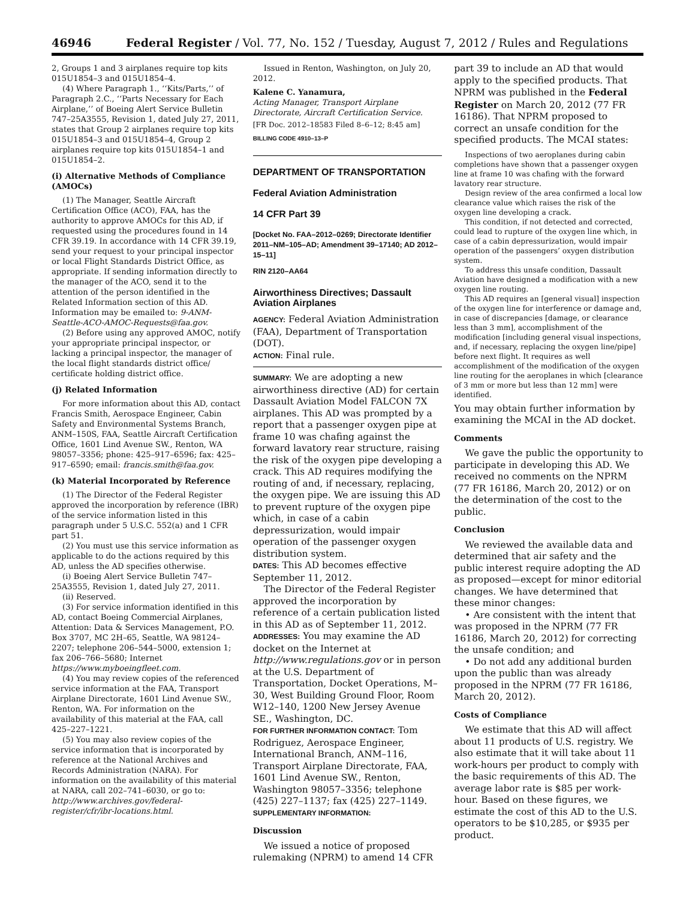46946 Federal Register / Vol. 77, No. 152 / Tuesday, August 7, 2012 / Rules and Regulations
2, Groups 1 and 3 airplanes require top kits 015U1854–3 and 015U1854–4.
(4) Where Paragraph 1., ‘‘Kits/Parts,’’ of Paragraph 2.C., ‘‘Parts Necessary for Each Airplane,’’ of Boeing Alert Service Bulletin 747–25A3555, Revision 1, dated July 27, 2011, states that Group 2 airplanes require top kits 015U1854–3 and 015U1854–4, Group 2 airplanes require top kits 015U1854–1 and 015U1854–2.
(i) Alternative Methods of Compliance (AMOCs)
(1) The Manager, Seattle Aircraft Certification Office (ACO), FAA, has the authority to approve AMOCs for this AD, if requested using the procedures found in 14 CFR 39.19. In accordance with 14 CFR 39.19, send your request to your principal inspector or local Flight Standards District Office, as appropriate. If sending information directly to the manager of the ACO, send it to the attention of the person identified in the Related Information section of this AD. Information may be emailed to: 9-ANM-Seattle-ACO-AMOC-Requests@faa.gov.
(2) Before using any approved AMOC, notify your appropriate principal inspector, or lacking a principal inspector, the manager of the local flight standards district office/ certificate holding district office.
(j) Related Information
For more information about this AD, contact Francis Smith, Aerospace Engineer, Cabin Safety and Environmental Systems Branch, ANM–150S, FAA, Seattle Aircraft Certification Office, 1601 Lind Avenue SW., Renton, WA 98057–3356; phone: 425–917–6596; fax: 425–917–6590; email: francis.smith@faa.gov.
(k) Material Incorporated by Reference
(1) The Director of the Federal Register approved the incorporation by reference (IBR) of the service information listed in this paragraph under 5 U.S.C. 552(a) and 1 CFR part 51.
(2) You must use this service information as applicable to do the actions required by this AD, unless the AD specifies otherwise.
(i) Boeing Alert Service Bulletin 747–25A3555, Revision 1, dated July 27, 2011.
(ii) Reserved.
(3) For service information identified in this AD, contact Boeing Commercial Airplanes, Attention: Data & Services Management, P.O. Box 3707, MC 2H–65, Seattle, WA 98124–2207; telephone 206–544–5000, extension 1; fax 206–766–5680; Internet https://www.myboeingfleet.com.
(4) You may review copies of the referenced service information at the FAA, Transport Airplane Directorate, 1601 Lind Avenue SW., Renton, WA. For information on the availability of this material at the FAA, call 425–227–1221.
(5) You may also review copies of the service information that is incorporated by reference at the National Archives and Records Administration (NARA). For information on the availability of this material at NARA, call 202–741–6030, or go to: http://www.archives.gov/federal-register/cfr/ibr-locations.html.
Issued in Renton, Washington, on July 20, 2012.
Kalene C. Yanamura,
Acting Manager, Transport Airplane Directorate, Aircraft Certification Service.
[FR Doc. 2012–18583 Filed 8–6–12; 8:45 am]
BILLING CODE 4910–13–P
DEPARTMENT OF TRANSPORTATION
Federal Aviation Administration
14 CFR Part 39
[Docket No. FAA–2012–0269; Directorate Identifier 2011–NM–105–AD; Amendment 39–17140; AD 2012–15–11]
RIN 2120–AA64
Airworthiness Directives; Dassault Aviation Airplanes
AGENCY: Federal Aviation Administration (FAA), Department of Transportation (DOT).
ACTION: Final rule.
SUMMARY: We are adopting a new airworthiness directive (AD) for certain Dassault Aviation Model FALCON 7X airplanes. This AD was prompted by a report that a passenger oxygen pipe at frame 10 was chafing against the forward lavatory rear structure, raising the risk of the oxygen pipe developing a crack. This AD requires modifying the routing of and, if necessary, replacing, the oxygen pipe. We are issuing this AD to prevent rupture of the oxygen pipe which, in case of a cabin depressurization, would impair operation of the passenger oxygen distribution system.
DATES: This AD becomes effective September 11, 2012.
The Director of the Federal Register approved the incorporation by reference of a certain publication listed in this AD as of September 11, 2012.
ADDRESSES: You may examine the AD docket on the Internet at http://www.regulations.gov or in person at the U.S. Department of Transportation, Docket Operations, M–30, West Building Ground Floor, Room W12–140, 1200 New Jersey Avenue SE., Washington, DC.
FOR FURTHER INFORMATION CONTACT: Tom Rodriguez, Aerospace Engineer, International Branch, ANM–116, Transport Airplane Directorate, FAA, 1601 Lind Avenue SW., Renton, Washington 98057–3356; telephone (425) 227–1137; fax (425) 227–1149.
SUPPLEMENTARY INFORMATION:
Discussion
We issued a notice of proposed rulemaking (NPRM) to amend 14 CFR
part 39 to include an AD that would apply to the specified products. That NPRM was published in the Federal Register on March 20, 2012 (77 FR 16186). That NPRM proposed to correct an unsafe condition for the specified products. The MCAI states:
Inspections of two aeroplanes during cabin completions have shown that a passenger oxygen line at frame 10 was chafing with the forward lavatory rear structure.
Design review of the area confirmed a local low clearance value which raises the risk of the oxygen line developing a crack.
This condition, if not detected and corrected, could lead to rupture of the oxygen line which, in case of a cabin depressurization, would impair operation of the passengers’ oxygen distribution system.
To address this unsafe condition, Dassault Aviation have designed a modification with a new oxygen line routing.
This AD requires an [general visual] inspection of the oxygen line for interference or damage and, in case of discrepancies [damage, or clearance less than 3 mm], accomplishment of the modification [including general visual inspections, and, if necessary, replacing the oxygen line/pipe] before next flight. It requires as well accomplishment of the modification of the oxygen line routing for the aeroplanes in which [clearance of 3 mm or more but less than 12 mm] were identified.
You may obtain further information by examining the MCAI in the AD docket.
Comments
We gave the public the opportunity to participate in developing this AD. We received no comments on the NPRM (77 FR 16186, March 20, 2012) or on the determination of the cost to the public.
Conclusion
We reviewed the available data and determined that air safety and the public interest require adopting the AD as proposed—except for minor editorial changes. We have determined that these minor changes:
• Are consistent with the intent that was proposed in the NPRM (77 FR 16186, March 20, 2012) for correcting the unsafe condition; and
• Do not add any additional burden upon the public than was already proposed in the NPRM (77 FR 16186, March 20, 2012).
Costs of Compliance
We estimate that this AD will affect about 11 products of U.S. registry. We also estimate that it will take about 11 work-hours per product to comply with the basic requirements of this AD. The average labor rate is $85 per work-hour. Based on these figures, we estimate the cost of this AD to the U.S. operators to be $10,285, or $935 per product.